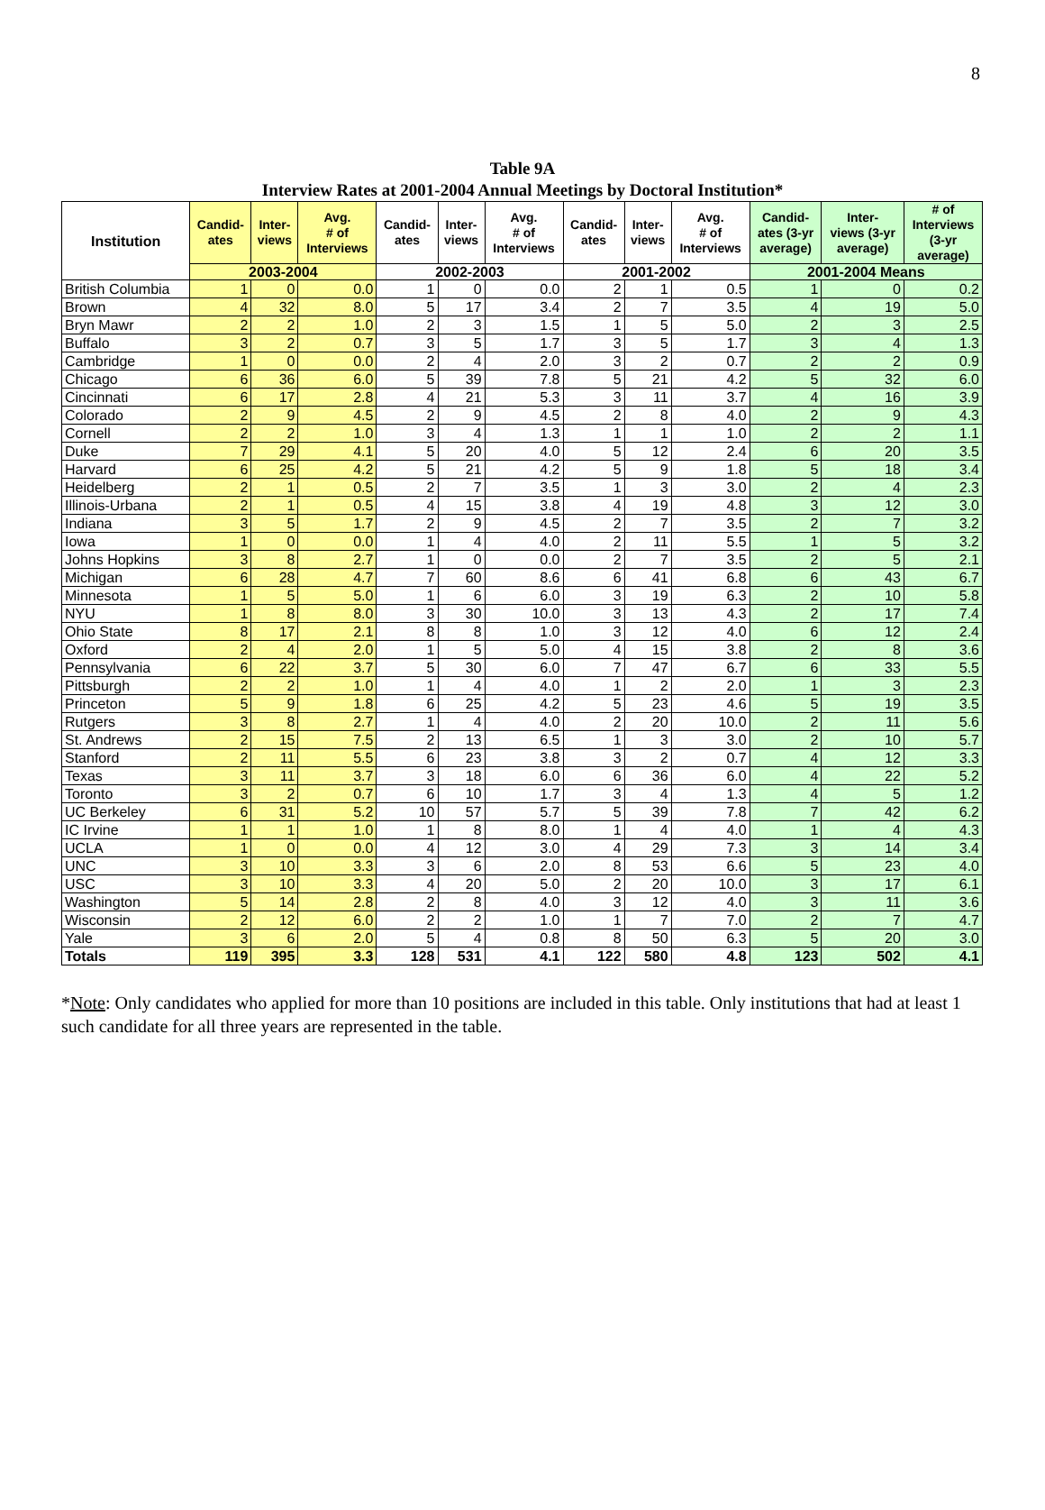8
Table 9A
Interview Rates at 2001-2004 Annual Meetings by Doctoral Institution*
| Institution | Candid- ates | Inter- views | Avg. # of Interviews | Candid- ates | Inter- views | Avg. # of Interviews | Candid- ates | Inter- views | Avg. # of Interviews | Candid- ates (3-yr average) | Inter- views (3-yr average) | # of Interviews (3-yr average) |
| --- | --- | --- | --- | --- | --- | --- | --- | --- | --- | --- | --- | --- |
| | 2003-2004 | | | 2002-2003 | | | 2001-2002 | | | 2001-2004 Means | | |
| British Columbia | 1 | 0 | 0.0 | 1 | 0 | 0.0 | 2 | 1 | 0.5 | 1 | 0 | 0.2 |
| Brown | 4 | 32 | 8.0 | 5 | 17 | 3.4 | 2 | 7 | 3.5 | 4 | 19 | 5.0 |
| Bryn Mawr | 2 | 2 | 1.0 | 2 | 3 | 1.5 | 1 | 5 | 5.0 | 2 | 3 | 2.5 |
| Buffalo | 3 | 2 | 0.7 | 3 | 5 | 1.7 | 3 | 5 | 1.7 | 3 | 4 | 1.3 |
| Cambridge | 1 | 0 | 0.0 | 2 | 4 | 2.0 | 3 | 2 | 0.7 | 2 | 2 | 0.9 |
| Chicago | 6 | 36 | 6.0 | 5 | 39 | 7.8 | 5 | 21 | 4.2 | 5 | 32 | 6.0 |
| Cincinnati | 6 | 17 | 2.8 | 4 | 21 | 5.3 | 3 | 11 | 3.7 | 4 | 16 | 3.9 |
| Colorado | 2 | 9 | 4.5 | 2 | 9 | 4.5 | 2 | 8 | 4.0 | 2 | 9 | 4.3 |
| Cornell | 2 | 2 | 1.0 | 3 | 4 | 1.3 | 1 | 1 | 1.0 | 2 | 2 | 1.1 |
| Duke | 7 | 29 | 4.1 | 5 | 20 | 4.0 | 5 | 12 | 2.4 | 6 | 20 | 3.5 |
| Harvard | 6 | 25 | 4.2 | 5 | 21 | 4.2 | 5 | 9 | 1.8 | 5 | 18 | 3.4 |
| Heidelberg | 2 | 1 | 0.5 | 2 | 7 | 3.5 | 1 | 3 | 3.0 | 2 | 4 | 2.3 |
| Illinois-Urbana | 2 | 1 | 0.5 | 4 | 15 | 3.8 | 4 | 19 | 4.8 | 3 | 12 | 3.0 |
| Indiana | 3 | 5 | 1.7 | 2 | 9 | 4.5 | 2 | 7 | 3.5 | 2 | 7 | 3.2 |
| Iowa | 1 | 0 | 0.0 | 1 | 4 | 4.0 | 2 | 11 | 5.5 | 1 | 5 | 3.2 |
| Johns Hopkins | 3 | 8 | 2.7 | 1 | 0 | 0.0 | 2 | 7 | 3.5 | 2 | 5 | 2.1 |
| Michigan | 6 | 28 | 4.7 | 7 | 60 | 8.6 | 6 | 41 | 6.8 | 6 | 43 | 6.7 |
| Minnesota | 1 | 5 | 5.0 | 1 | 6 | 6.0 | 3 | 19 | 6.3 | 2 | 10 | 5.8 |
| NYU | 1 | 8 | 8.0 | 3 | 30 | 10.0 | 3 | 13 | 4.3 | 2 | 17 | 7.4 |
| Ohio State | 8 | 17 | 2.1 | 8 | 8 | 1.0 | 3 | 12 | 4.0 | 6 | 12 | 2.4 |
| Oxford | 2 | 4 | 2.0 | 1 | 5 | 5.0 | 4 | 15 | 3.8 | 2 | 8 | 3.6 |
| Pennsylvania | 6 | 22 | 3.7 | 5 | 30 | 6.0 | 7 | 47 | 6.7 | 6 | 33 | 5.5 |
| Pittsburgh | 2 | 2 | 1.0 | 1 | 4 | 4.0 | 1 | 2 | 2.0 | 1 | 3 | 2.3 |
| Princeton | 5 | 9 | 1.8 | 6 | 25 | 4.2 | 5 | 23 | 4.6 | 5 | 19 | 3.5 |
| Rutgers | 3 | 8 | 2.7 | 1 | 4 | 4.0 | 2 | 20 | 10.0 | 2 | 11 | 5.6 |
| St. Andrews | 2 | 15 | 7.5 | 2 | 13 | 6.5 | 1 | 3 | 3.0 | 2 | 10 | 5.7 |
| Stanford | 2 | 11 | 5.5 | 6 | 23 | 3.8 | 3 | 2 | 0.7 | 4 | 12 | 3.3 |
| Texas | 3 | 11 | 3.7 | 3 | 18 | 6.0 | 6 | 36 | 6.0 | 4 | 22 | 5.2 |
| Toronto | 3 | 2 | 0.7 | 6 | 10 | 1.7 | 3 | 4 | 1.3 | 4 | 5 | 1.2 |
| UC Berkeley | 6 | 31 | 5.2 | 10 | 57 | 5.7 | 5 | 39 | 7.8 | 7 | 42 | 6.2 |
| IC Irvine | 1 | 1 | 1.0 | 1 | 8 | 8.0 | 1 | 4 | 4.0 | 1 | 4 | 4.3 |
| UCLA | 1 | 0 | 0.0 | 4 | 12 | 3.0 | 4 | 29 | 7.3 | 3 | 14 | 3.4 |
| UNC | 3 | 10 | 3.3 | 3 | 6 | 2.0 | 8 | 53 | 6.6 | 5 | 23 | 4.0 |
| USC | 3 | 10 | 3.3 | 4 | 20 | 5.0 | 2 | 20 | 10.0 | 3 | 17 | 6.1 |
| Washington | 5 | 14 | 2.8 | 2 | 8 | 4.0 | 3 | 12 | 4.0 | 3 | 11 | 3.6 |
| Wisconsin | 2 | 12 | 6.0 | 2 | 2 | 1.0 | 1 | 7 | 7.0 | 2 | 7 | 4.7 |
| Yale | 3 | 6 | 2.0 | 5 | 4 | 0.8 | 8 | 50 | 6.3 | 5 | 20 | 3.0 |
| Totals | 119 | 395 | 3.3 | 128 | 531 | 4.1 | 122 | 580 | 4.8 | 123 | 502 | 4.1 |
*Note: Only candidates who applied for more than 10 positions are included in this table. Only institutions that had at least 1 such candidate for all three years are represented in the table.